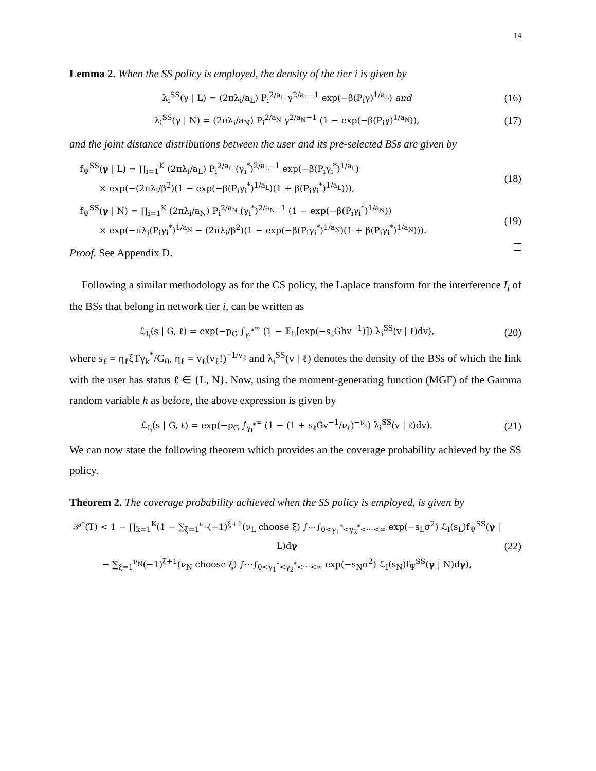14
Lemma 2. When the SS policy is employed, the density of the tier i is given by
λ<sub>i</sub><sup>SS</sup>(γ | L) = (2πλ<sub>i</sub>/a<sub>L</sub>) P<sub>i</sub><sup>2/a<sub>L</sub></sup> γ<sup>2/a<sub>L</sub>−1</sup> exp(−β(P<sub>i</sub>γ)<sup>1/a<sub>L</sub></sup>) and (16)
λ<sub>i</sub><sup>SS</sup>(γ | N) = (2πλ<sub>i</sub>/a<sub>N</sub>) P<sub>i</sub><sup>2/a<sub>N</sub></sup> γ<sup>2/a<sub>N</sub>−1</sup> (1 − exp(−β(P<sub>i</sub>γ)<sup>1/a<sub>N</sub></sup>)), (17)
and the joint distance distributions between the user and its pre-selected BSs are given by
f<sub>Ψ</sub><sup>SS</sup>(γ | L) = ∏<sub>i=1</sub><sup>K</sup> (2πλ<sub>i</sub>/a<sub>L</sub>) P<sub>i</sub><sup>2/a<sub>L</sub></sup> (γ<sub>i</sub><sup>*</sup>)<sup>2/a<sub>L</sub>−1</sup> exp(−β(P<sub>i</sub>γ<sub>i</sub><sup>*</sup>)<sup>1/a<sub>L</sub></sup>)
× exp(−(2πλ<sub>i</sub>/β<sup>2</sup>)(1 − exp(−β(P<sub>i</sub>γ<sub>i</sub><sup>*</sup>)<sup>1/a<sub>L</sub></sup>)(1 + β(P<sub>i</sub>γ<sub>i</sub><sup>*</sup>)<sup>1/a<sub>L</sub></sup>))), (18)
f<sub>Ψ</sub><sup>SS</sup>(γ | N) = ∏<sub>i=1</sub><sup>K</sup> (2πλ<sub>i</sub>/a<sub>N</sub>) P<sub>i</sub><sup>2/a<sub>N</sub></sup> (γ<sub>i</sub><sup>*</sup>)<sup>2/a<sub>N</sub>−1</sup> (1 − exp(−β(P<sub>i</sub>γ<sub>i</sub><sup>*</sup>)<sup>1/a<sub>N</sub></sup>))
× exp(−πλ<sub>i</sub>(P<sub>i</sub>γ<sub>i</sub><sup>*</sup>)<sup>1/a<sub>N</sub></sup> − (2πλ<sub>i</sub>/β<sup>2</sup>)(1 − exp(−β(P<sub>i</sub>γ<sub>i</sub><sup>*</sup>)<sup>1/a<sub>N</sub></sup>)(1 + β(P<sub>i</sub>γ<sub>i</sub><sup>*</sup>)<sup>1/a<sub>N</sub></sup>))). (19)
Proof. See Appendix D.
Following a similar methodology as for the CS policy, the Laplace transform for the interference I<sub>i</sub> of the BSs that belong in network tier i, can be written as
ℒ<sub>I<sub>i</sub></sub>(s | G, ℓ) = exp(−p<sub>G</sub> ∫<sub>γ<sub>i</sub><sup>*</sup></sub><sup>∞</sup> (1 − 𝔼<sub>h</sub>[exp(−s<sub>ℓ</sub>Ghv<sup>−1</sup>)]) λ<sub>i</sub><sup>SS</sup>(v | ℓ)dv), (20)
where s<sub>ℓ</sub> = η<sub>ℓ</sub>ξTγ<sub>k</sub><sup>*</sup>/G<sub>0</sub>, η<sub>ℓ</sub> = ν<sub>ℓ</sub>(ν<sub>ℓ</sub>!)<sup>−1/ν<sub>ℓ</sub></sup> and λ<sub>i</sub><sup>SS</sup>(v | ℓ) denotes the density of the BSs of which the link with the user has status ℓ ∈ {L, N}. Now, using the moment-generating function (MGF) of the Gamma random variable h as before, the above expression is given by
ℒ<sub>I<sub>i</sub></sub>(s | G, ℓ) = exp(−p<sub>G</sub> ∫<sub>γ<sub>i</sub><sup>*</sup></sub><sup>∞</sup> (1 − (1 + s<sub>ℓ</sub>Gv<sup>−1</sup>/ν<sub>ℓ</sub>)<sup>−ν<sub>ℓ</sub></sup>) λ<sub>i</sub><sup>SS</sup>(v | ℓ)dv). (21)
We can now state the following theorem which provides an the coverage probability achieved by the SS policy.
Theorem 2. The coverage probability achieved when the SS policy is employed, is given by
𝒫<sup>*</sup>(T) < 1 − ∏<sub>k=1</sub><sup>K</sup>(1 − ∑<sub>ξ=1</sub><sup>ν<sub>L</sub></sup>(−1)<sup>ξ+1</sup>(ν<sub>L</sub> choose ξ) ∫⋯∫<sub>0<γ<sub>1</sub><sup>*</sup><γ<sub>2</sub><sup>*</sup><⋯<∞</sub> exp(−s<sub>L</sub>σ<sup>2</sup>) ℒ<sub>I</sub>(s<sub>L</sub>)f<sub>Ψ</sub><sup>SS</sup>(γ | L)dγ
− ∑<sub>ξ=1</sub><sup>ν<sub>N</sub></sup>(−1)<sup>ξ+1</sup>(ν<sub>N</sub> choose ξ) ∫⋯∫<sub>0<γ<sub>1</sub><sup>*</sup><γ<sub>2</sub><sup>*</sup><⋯<∞</sub> exp(−s<sub>N</sub>σ<sup>2</sup>) ℒ<sub>I</sub>(s<sub>N</sub>)f<sub>Ψ</sub><sup>SS</sup>(γ | N)dγ), (22)